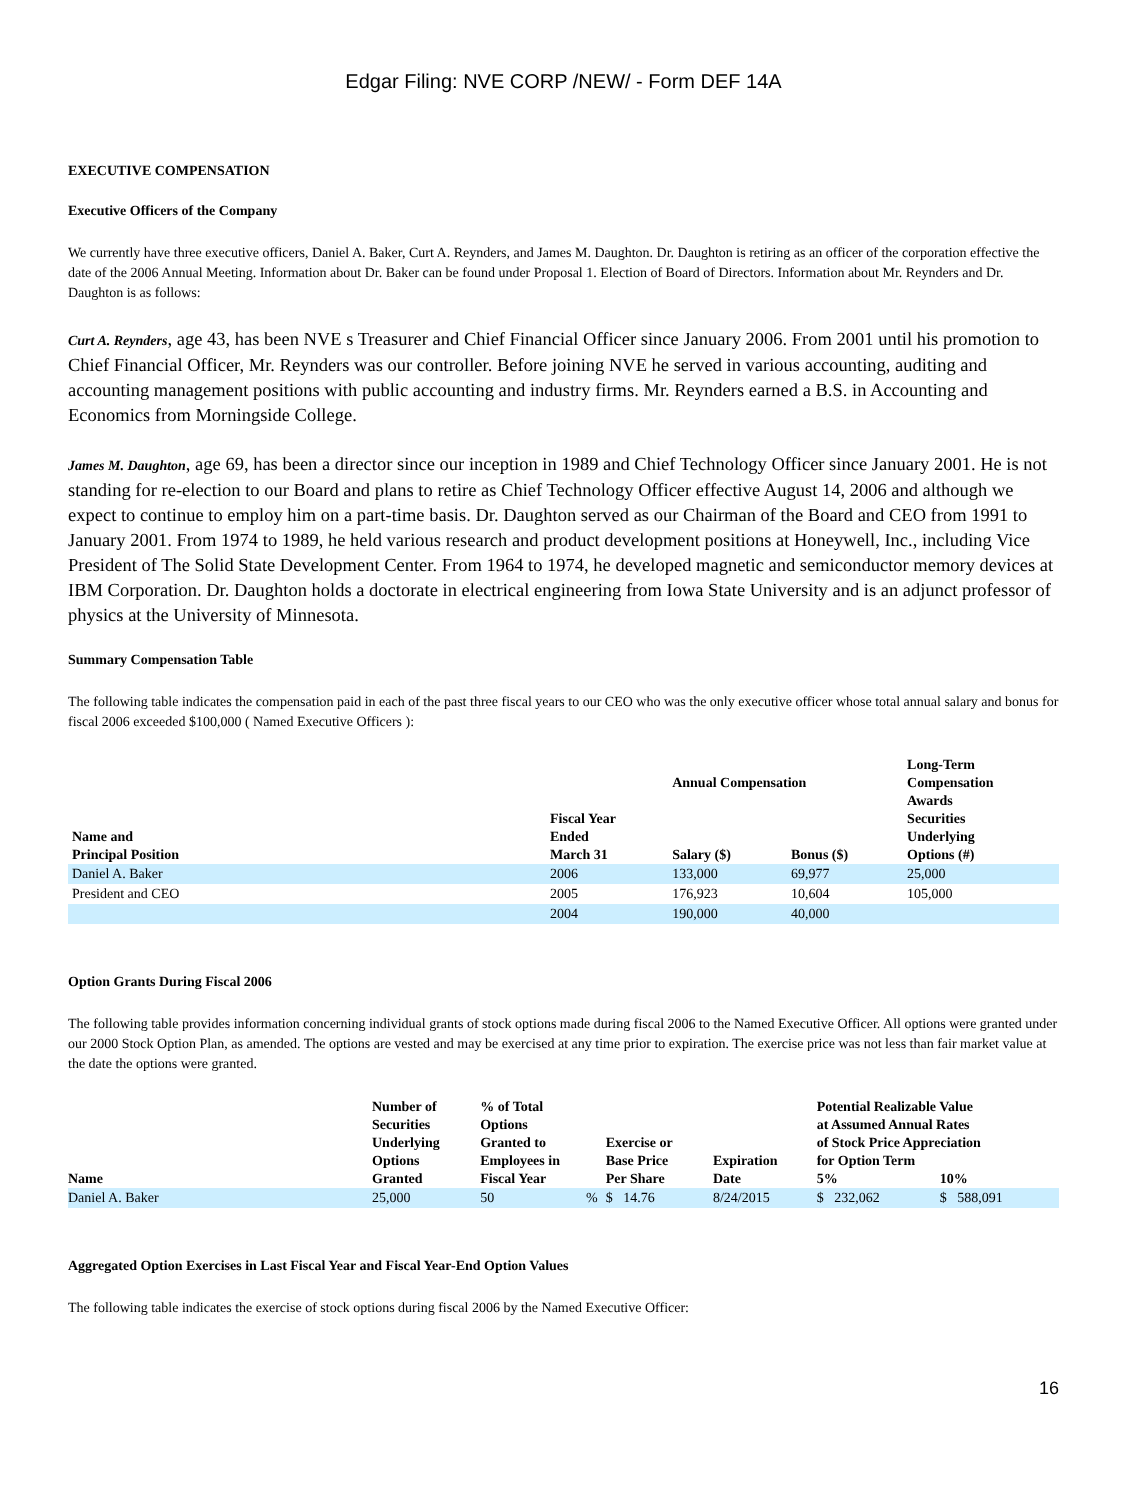Edgar Filing: NVE CORP /NEW/ - Form DEF 14A
EXECUTIVE COMPENSATION
Executive Officers of the Company
We currently have three executive officers, Daniel A. Baker, Curt A. Reynders, and James M. Daughton. Dr. Daughton is retiring as an officer of the corporation effective the date of the 2006 Annual Meeting. Information about Dr. Baker can be found under Proposal 1. Election of Board of Directors. Information about Mr. Reynders and Dr. Daughton is as follows:
Curt A. Reynders, age 43, has been NVE s Treasurer and Chief Financial Officer since January 2006. From 2001 until his promotion to Chief Financial Officer, Mr. Reynders was our controller. Before joining NVE he served in various accounting, auditing and accounting management positions with public accounting and industry firms. Mr. Reynders earned a B.S. in Accounting and Economics from Morningside College.
James M. Daughton, age 69, has been a director since our inception in 1989 and Chief Technology Officer since January 2001. He is not standing for re-election to our Board and plans to retire as Chief Technology Officer effective August 14, 2006 and although we expect to continue to employ him on a part-time basis. Dr. Daughton served as our Chairman of the Board and CEO from 1991 to January 2001. From 1974 to 1989, he held various research and product development positions at Honeywell, Inc., including Vice President of The Solid State Development Center. From 1964 to 1974, he developed magnetic and semiconductor memory devices at IBM Corporation. Dr. Daughton holds a doctorate in electrical engineering from Iowa State University and is an adjunct professor of physics at the University of Minnesota.
Summary Compensation Table
The following table indicates the compensation paid in each of the past three fiscal years to our CEO who was the only executive officer whose total annual salary and bonus for fiscal 2006 exceeded $100,000 ( Named Executive Officers ):
| Name and Principal Position | Fiscal Year Ended March 31 | Annual Compensation | | Long-Term Compensation Awards Securities Underlying Options (#) |
| --- | --- | --- | --- | --- |
| | | Salary ($) | Bonus ($) | |
| Daniel A. Baker | 2006 | 133,000 | 69,977 | 25,000 |
| President and CEO | 2005 | 176,923 | 10,604 | 105,000 |
| | 2004 | 190,000 | 40,000 | |
Option Grants During Fiscal 2006
The following table provides information concerning individual grants of stock options made during fiscal 2006 to the Named Executive Officer. All options were granted under our 2000 Stock Option Plan, as amended. The options are vested and may be exercised at any time prior to expiration. The exercise price was not less than fair market value at the date the options were granted.
| Name | Number of Securities Underlying Options Granted | % of Total Options Granted to Employees in Fiscal Year | | Exercise or Base Price Per Share | Expiration Date | Potential Realizable Value at Assumed Annual Rates of Stock Price Appreciation for Option Term | |
| --- | --- | --- | --- | --- | --- | --- | --- |
| | | | | | | 5% | 10% |
| Daniel A. Baker | 25,000 | 50 | % | $ 14.76 | 8/24/2015 | $ 232,062 | $ 588,091 |
Aggregated Option Exercises in Last Fiscal Year and Fiscal Year-End Option Values
The following table indicates the exercise of stock options during fiscal 2006 by the Named Executive Officer:
16